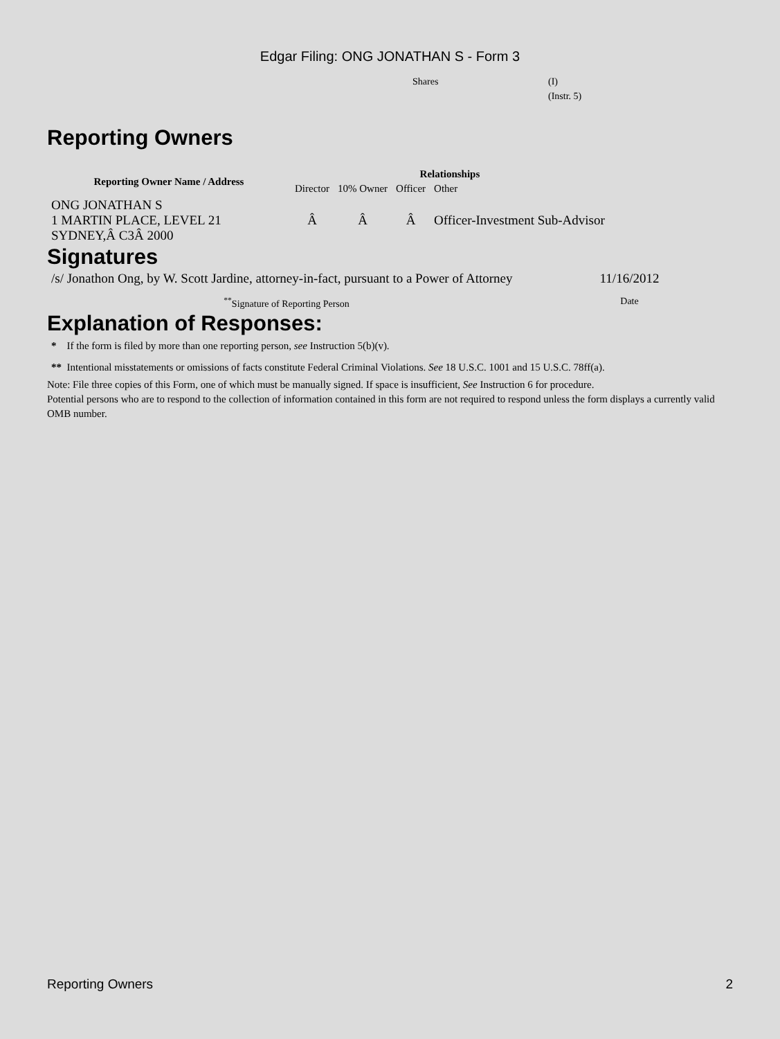Edgar Filing: ONG JONATHAN S - Form 3
Shares (I)
(Instr. 5)
Reporting Owners
| Reporting Owner Name / Address | Relationships | | | |
| --- | --- | --- | --- | --- |
| | Director | 10% Owner | Officer | Other |
| ONG JONATHAN S 1 MARTIN PLACE, LEVEL 21 SYDNEY,Â C3Â 2000 | Â | Â | Â | Officer-Investment Sub-Advisor |
Signatures
| /s/ Jonathon Ong, by W. Scott Jardine, attorney-in-fact, pursuant to a Power of Attorney | 11/16/2012 |
| <sup>**</sup> Signature of Reporting Person | Date |
Explanation of Responses:
* If the form is filed by more than one reporting person, see Instruction 5(b)(v).
** Intentional misstatements or omissions of facts constitute Federal Criminal Violations. See 18 U.S.C. 1001 and 15 U.S.C. 78ff(a).
Note: File three copies of this Form, one of which must be manually signed. If space is insufficient, See Instruction 6 for procedure.
Potential persons who are to respond to the collection of information contained in this form are not required to respond unless the form displays a currently valid OMB number.
Reporting Owners 2